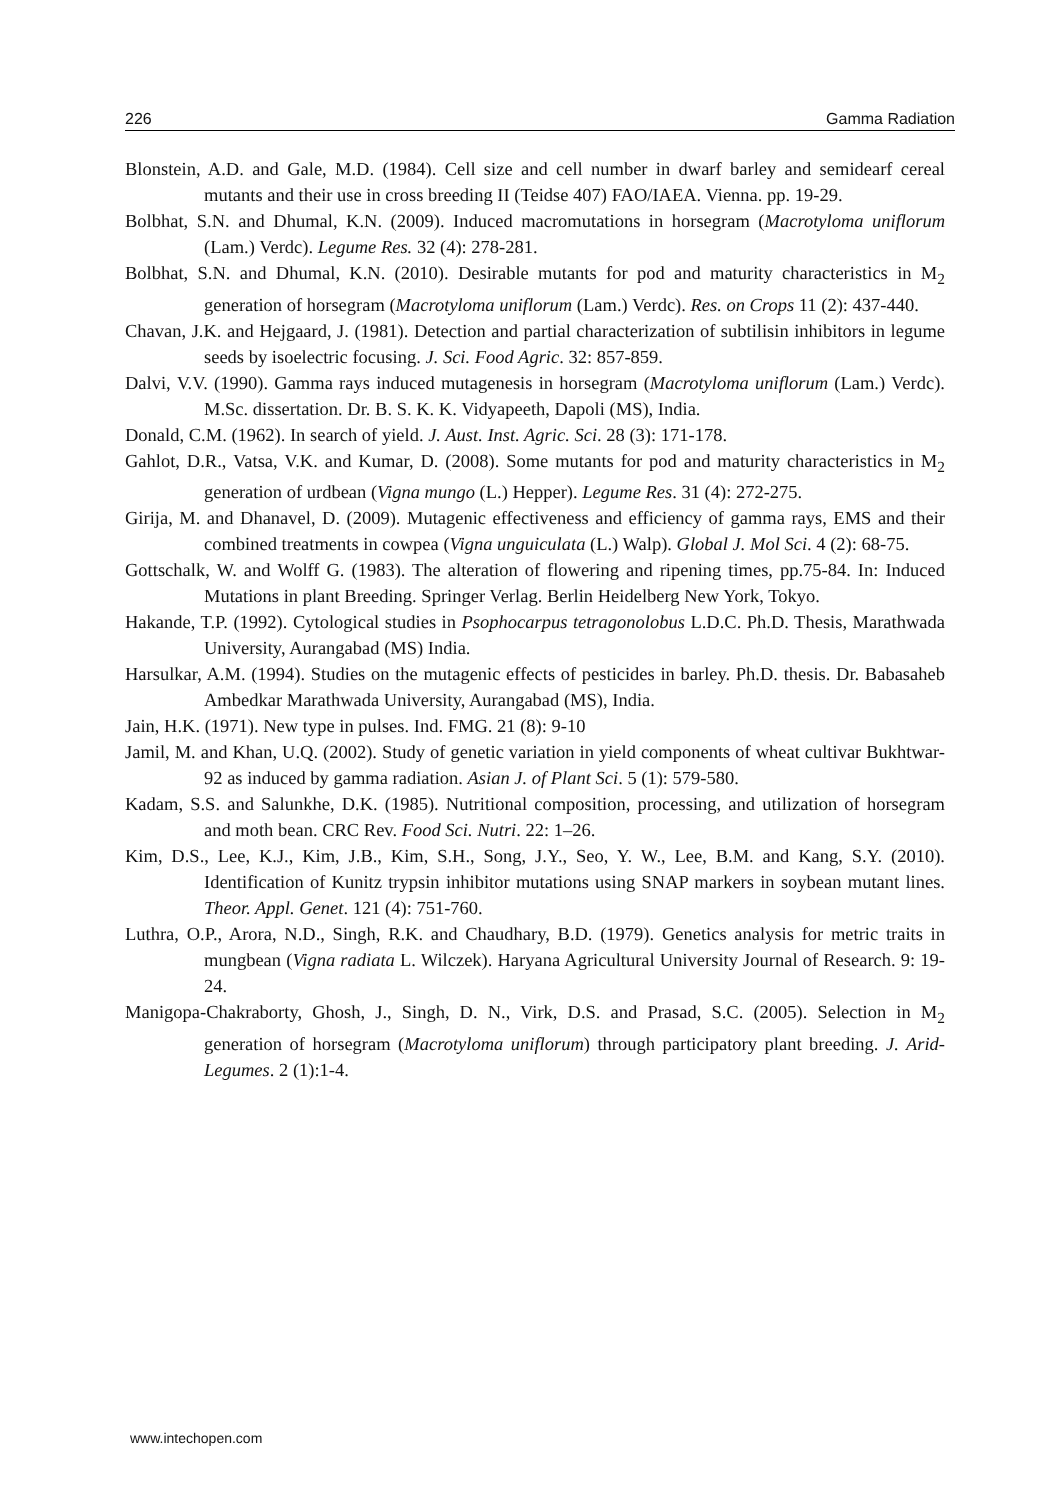226 Gamma Radiation
Blonstein, A.D. and Gale, M.D. (1984). Cell size and cell number in dwarf barley and semidearf cereal mutants and their use in cross breeding II (Teidse 407) FAO/IAEA. Vienna. pp. 19-29.
Bolbhat, S.N. and Dhumal, K.N. (2009). Induced macromutations in horsegram (Macrotyloma uniflorum (Lam.) Verdc). Legume Res. 32 (4): 278-281.
Bolbhat, S.N. and Dhumal, K.N. (2010). Desirable mutants for pod and maturity characteristics in M<sub>2</sub> generation of horsegram (Macrotyloma uniflorum (Lam.) Verdc). Res. on Crops 11 (2): 437-440.
Chavan, J.K. and Hejgaard, J. (1981). Detection and partial characterization of subtilisin inhibitors in legume seeds by isoelectric focusing. J. Sci. Food Agric. 32: 857-859.
Dalvi, V.V. (1990). Gamma rays induced mutagenesis in horsegram (Macrotyloma uniflorum (Lam.) Verdc). M.Sc. dissertation. Dr. B. S. K. K. Vidyapeeth, Dapoli (MS), India.
Donald, C.M. (1962). In search of yield. J. Aust. Inst. Agric. Sci. 28 (3): 171-178.
Gahlot, D.R., Vatsa, V.K. and Kumar, D. (2008). Some mutants for pod and maturity characteristics in M<sub>2</sub> generation of urdbean (Vigna mungo (L.) Hepper). Legume Res. 31 (4): 272-275.
Girija, M. and Dhanavel, D. (2009). Mutagenic effectiveness and efficiency of gamma rays, EMS and their combined treatments in cowpea (Vigna unguiculata (L.) Walp). Global J. Mol Sci. 4 (2): 68-75.
Gottschalk, W. and Wolff G. (1983). The alteration of flowering and ripening times, pp.75-84. In: Induced Mutations in plant Breeding. Springer Verlag. Berlin Heidelberg New York, Tokyo.
Hakande, T.P. (1992). Cytological studies in Psophocarpus tetragonolobus L.D.C. Ph.D. Thesis, Marathwada University, Aurangabad (MS) India.
Harsulkar, A.M. (1994). Studies on the mutagenic effects of pesticides in barley. Ph.D. thesis. Dr. Babasaheb Ambedkar Marathwada University, Aurangabad (MS), India.
Jain, H.K. (1971). New type in pulses. Ind. FMG. 21 (8): 9-10
Jamil, M. and Khan, U.Q. (2002). Study of genetic variation in yield components of wheat cultivar Bukhtwar-92 as induced by gamma radiation. Asian J. of Plant Sci. 5 (1): 579-580.
Kadam, S.S. and Salunkhe, D.K. (1985). Nutritional composition, processing, and utilization of horsegram and moth bean. CRC Rev. Food Sci. Nutri. 22: 1–26.
Kim, D.S., Lee, K.J., Kim, J.B., Kim, S.H., Song, J.Y., Seo, Y. W., Lee, B.M. and Kang, S.Y. (2010). Identification of Kunitz trypsin inhibitor mutations using SNAP markers in soybean mutant lines. Theor. Appl. Genet. 121 (4): 751-760.
Luthra, O.P., Arora, N.D., Singh, R.K. and Chaudhary, B.D. (1979). Genetics analysis for metric traits in mungbean (Vigna radiata L. Wilczek). Haryana Agricultural University Journal of Research. 9: 19-24.
Manigopa-Chakraborty, Ghosh, J., Singh, D. N., Virk, D.S. and Prasad, S.C. (2005). Selection in M<sub>2</sub> generation of horsegram (Macrotyloma uniflorum) through participatory plant breeding. J. Arid-Legumes. 2 (1):1-4.
www.intechopen.com